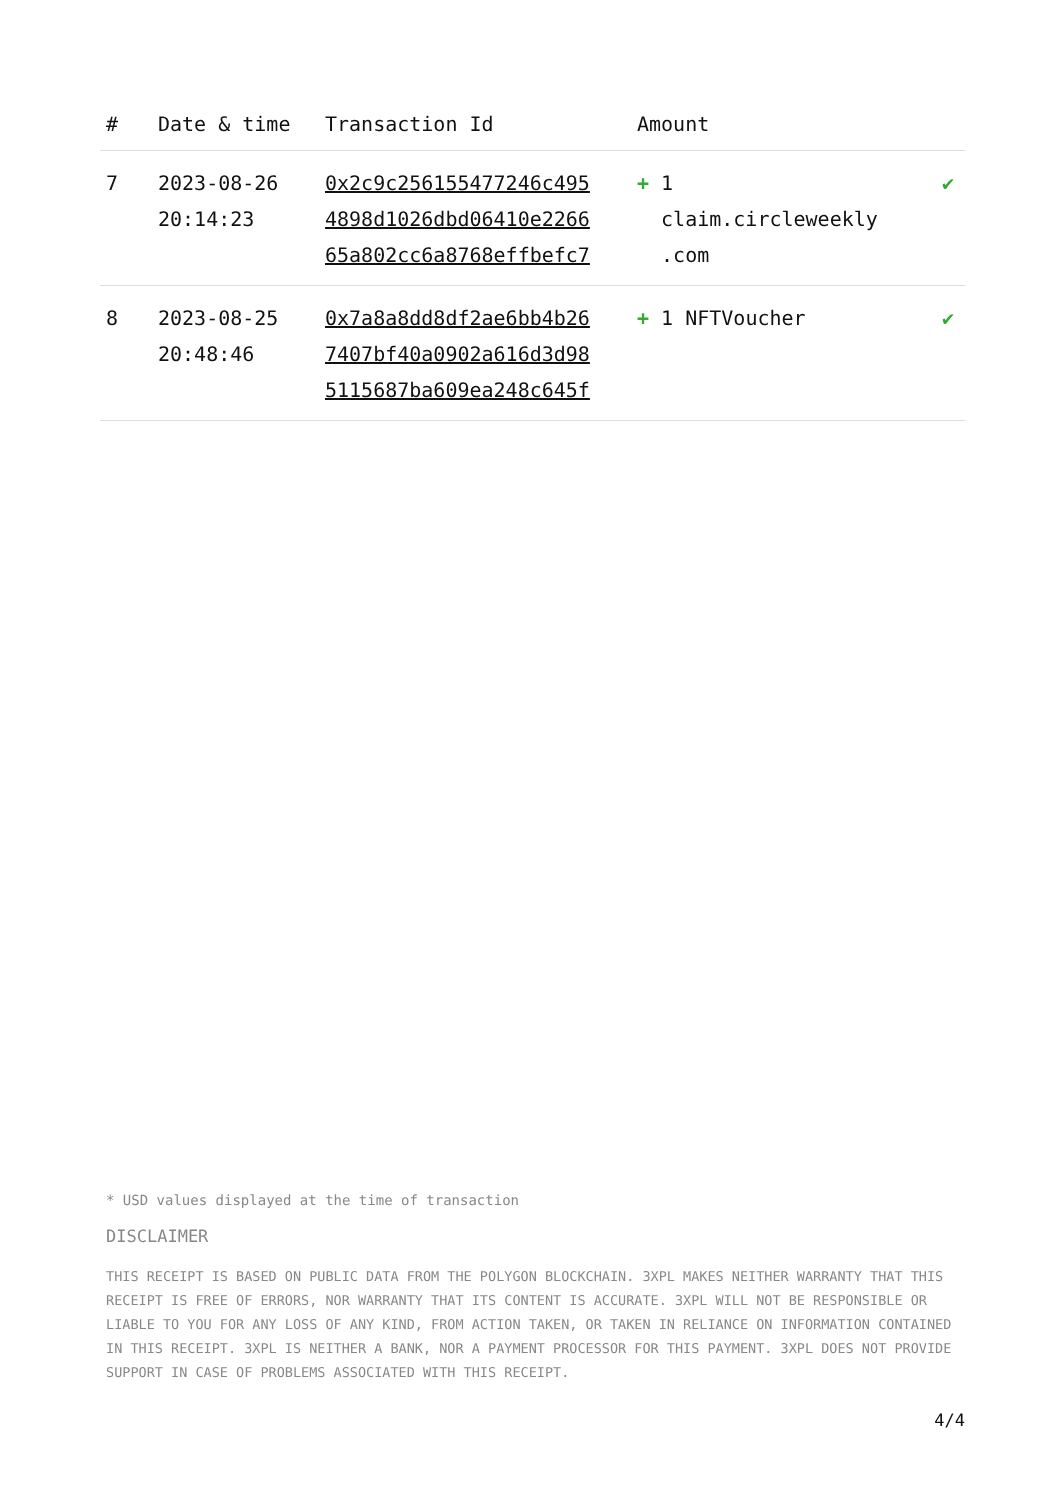| # | Date & time | Transaction Id | Amount | |
| --- | --- | --- | --- | --- |
| 7 | 2023-08-26 20:14:23 | 0x2c9c256155477246c495 4898d1026dbd06410e2266 65a802cc6a8768effbefc7 | + 1 claim.circleweekly .com | ✔ |
| 8 | 2023-08-25 20:48:46 | 0x7a8a8dd8df2ae6bb4b26 7407bf40a0902a616d3d98 5115687ba609ea248c645f | + 1 NFTVoucher | ✔ |
* USD values displayed at the time of transaction
DISCLAIMER
THIS RECEIPT IS BASED ON PUBLIC DATA FROM THE POLYGON BLOCKCHAIN. 3XPL MAKES NEITHER WARRANTY THAT THIS RECEIPT IS FREE OF ERRORS, NOR WARRANTY THAT ITS CONTENT IS ACCURATE. 3XPL WILL NOT BE RESPONSIBLE OR LIABLE TO YOU FOR ANY LOSS OF ANY KIND, FROM ACTION TAKEN, OR TAKEN IN RELIANCE ON INFORMATION CONTAINED IN THIS RECEIPT. 3XPL IS NEITHER A BANK, NOR A PAYMENT PROCESSOR FOR THIS PAYMENT. 3XPL DOES NOT PROVIDE SUPPORT IN CASE OF PROBLEMS ASSOCIATED WITH THIS RECEIPT.
4/4